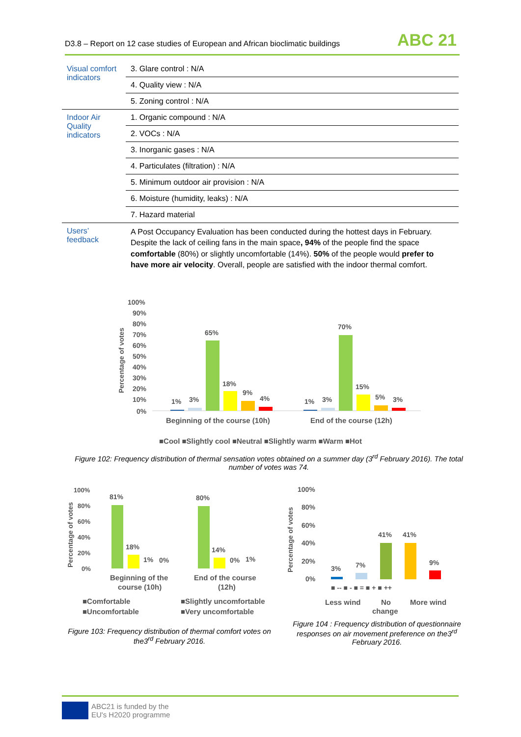D3.8 – Report on 12 case studies of European and African bioclimatic buildings ABC 21
| Visual comfort indicators | 3. Glare control : N/A |
| | 4. Quality view : N/A |
| | 5. Zoning control : N/A |
| Indoor Air Quality indicators | 1. Organic compound : N/A |
| | 2. VOCs : N/A |
| | 3. Inorganic gases : N/A |
| | 4. Particulates (filtration) : N/A |
| | 5. Minimum outdoor air provision : N/A |
| | 6. Moisture (humidity, leaks) : N/A |
| | 7. Hazard material |
| Users’ feedback | A Post Occupancy Evaluation has been conducted during the hottest days in February. Despite the lack of ceiling fans in the main space , 94% of the people find the space comfortable (80%) or slightly uncomfortable (14%). 50% of the people would prefer to have more air velocity . Overall, people are satisfied with the indoor thermal comfort. |
100%
90%
80%
70%
60%
50%
40%
30%
20%
10%
0%
1%
3%
65%
18%
9%
4%
1%
3%
70%
15%
5%
3%
Beginning of the course (10h)
End of the course (12h)
Percentage of votes
■Cool ■Slightly cool ■Neutral ■Slightly warm ■Warm ■Hot
Figure 102: Frequency distribution of thermal sensation votes obtained on a summer day (3<sup>rd</sup> February 2016). The total number of votes was 74.
100%
80%
60%
40%
20%
0%
81%
18%
1%
0%
80%
14%
0%
1%
Beginning of the
course (10h)
End of the course
(12h)
Percentage of votes
■Comfortable
■Slightly uncomfortable
■Uncomfortable
■Very uncomfortable
Figure 103: Frequency distribution of thermal comfort votes on the3<sup>rd</sup> February 2016.
100%
80%
60%
40%
20%
0%
3%
7%
41%
41%
9%
■ -- ■ - ■ = ■ + ■ ++
Less wind
No
change
More wind
Percentage of votes
Figure 104 : Frequency distribution of questionnaire responses on air movement preference on the3<sup>rd</sup> February 2016.
ABC21 is funded by the
EU's H2020 programme